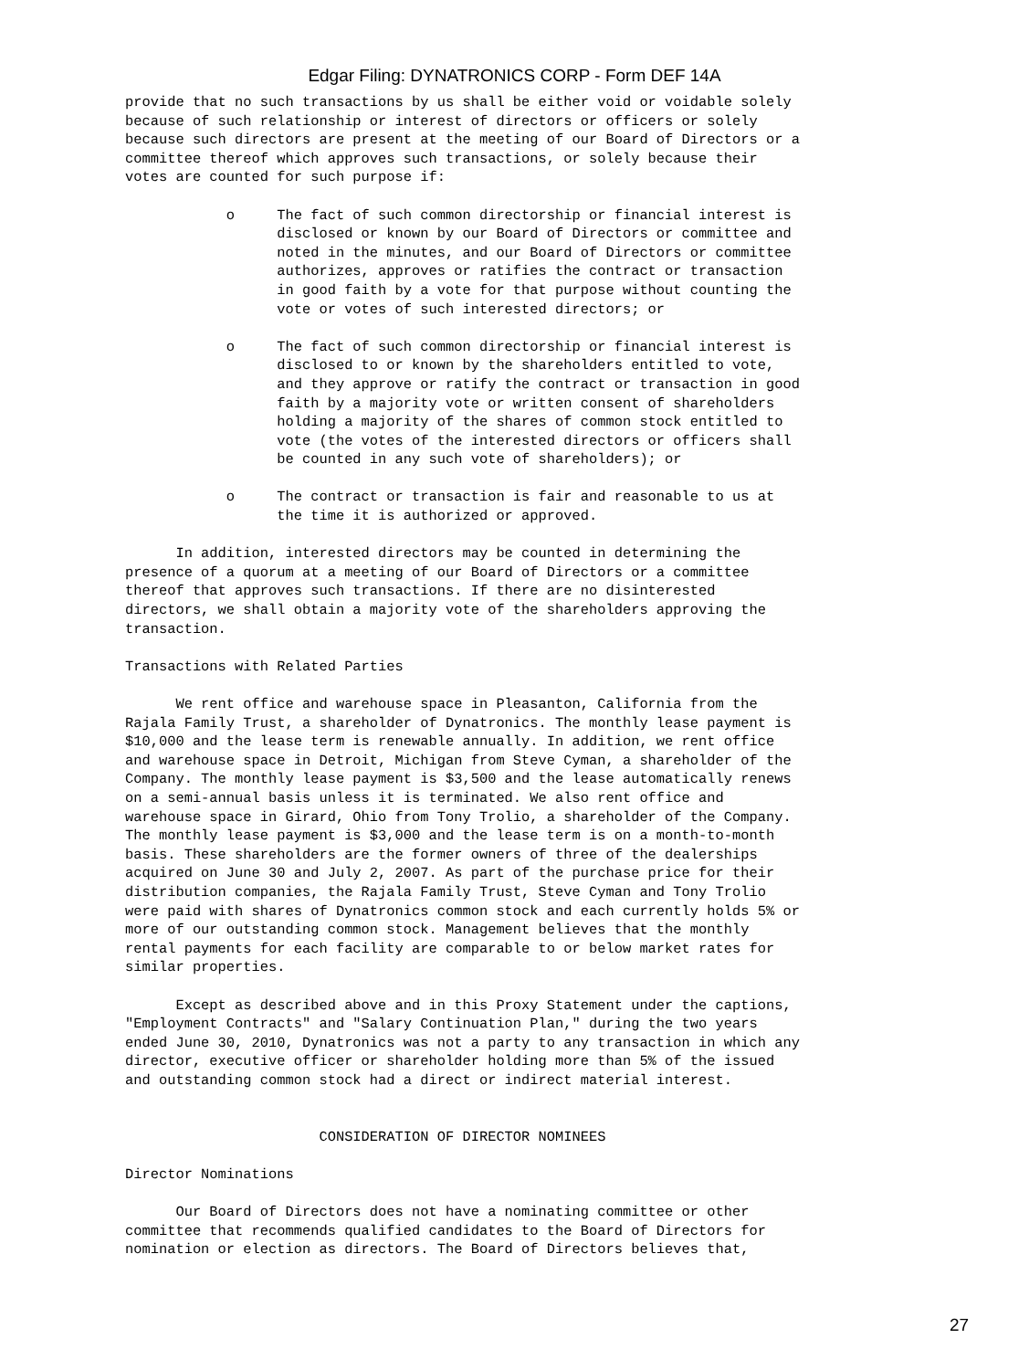Edgar Filing: DYNATRONICS CORP - Form DEF 14A
provide that no such transactions by us shall be either void or voidable solely
because of such relationship or interest of directors or officers or solely
because such directors are present at the meeting of our Board of Directors or a
committee thereof which approves such transactions, or solely because their
votes are counted for such purpose if:

            o     The fact of such common directorship or financial interest is
                  disclosed or known by our Board of Directors or committee and
                  noted in the minutes, and our Board of Directors or committee
                  authorizes, approves or ratifies the contract or transaction
                  in good faith by a vote for that purpose without counting the
                  vote or votes of such interested directors; or

            o     The fact of such common directorship or financial interest is
                  disclosed to or known by the shareholders entitled to vote,
                  and they approve or ratify the contract or transaction in good
                  faith by a majority vote or written consent of shareholders
                  holding a majority of the shares of common stock entitled to
                  vote (the votes of the interested directors or officers shall
                  be counted in any such vote of shareholders); or

            o     The contract or transaction is fair and reasonable to us at
                  the time it is authorized or approved.

      In addition, interested directors may be counted in determining the
presence of a quorum at a meeting of our Board of Directors or a committee
thereof that approves such transactions. If there are no disinterested
directors, we shall obtain a majority vote of the shareholders approving the
transaction.

Transactions with Related Parties

      We rent office and warehouse space in Pleasanton, California from the
Rajala Family Trust, a shareholder of Dynatronics. The monthly lease payment is
$10,000 and the lease term is renewable annually. In addition, we rent office
and warehouse space in Detroit, Michigan from Steve Cyman, a shareholder of the
Company. The monthly lease payment is $3,500 and the lease automatically renews
on a semi-annual basis unless it is terminated. We also rent office and
warehouse space in Girard, Ohio from Tony Trolio, a shareholder of the Company.
The monthly lease payment is $3,000 and the lease term is on a month-to-month
basis. These shareholders are the former owners of three of the dealerships
acquired on June 30 and July 2, 2007. As part of the purchase price for their
distribution companies, the Rajala Family Trust, Steve Cyman and Tony Trolio
were paid with shares of Dynatronics common stock and each currently holds 5% or
more of our outstanding common stock. Management believes that the monthly
rental payments for each facility are comparable to or below market rates for
similar properties.

      Except as described above and in this Proxy Statement under the captions,
"Employment Contracts" and "Salary Continuation Plan," during the two years
ended June 30, 2010, Dynatronics was not a party to any transaction in which any
director, executive officer or shareholder holding more than 5% of the issued
and outstanding common stock had a direct or indirect material interest.


                       CONSIDERATION OF DIRECTOR NOMINEES

Director Nominations

      Our Board of Directors does not have a nominating committee or other
committee that recommends qualified candidates to the Board of Directors for
nomination or election as directors. The Board of Directors believes that,
27